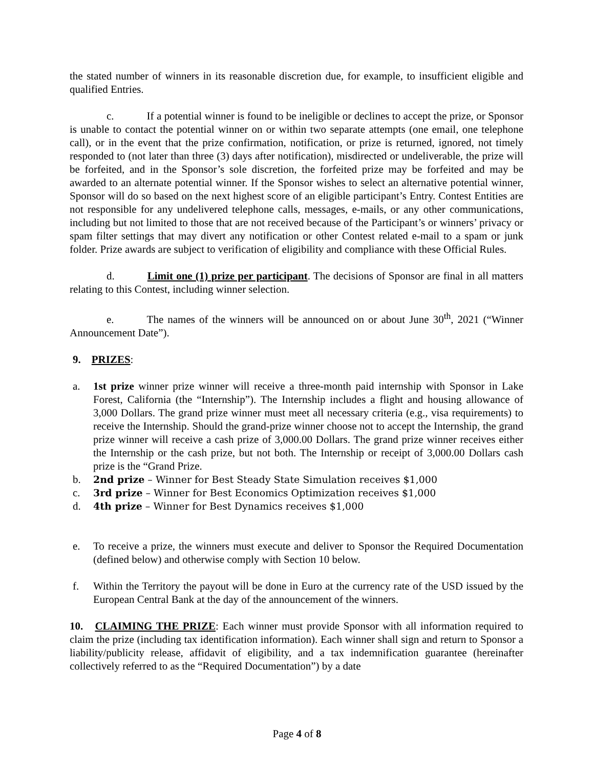the stated number of winners in its reasonable discretion due, for example, to insufficient eligible and qualified Entries.
c. If a potential winner is found to be ineligible or declines to accept the prize, or Sponsor is unable to contact the potential winner on or within two separate attempts (one email, one telephone call), or in the event that the prize confirmation, notification, or prize is returned, ignored, not timely responded to (not later than three (3) days after notification), misdirected or undeliverable, the prize will be forfeited, and in the Sponsor’s sole discretion, the forfeited prize may be forfeited and may be awarded to an alternate potential winner. If the Sponsor wishes to select an alternative potential winner, Sponsor will do so based on the next highest score of an eligible participant’s Entry. Contest Entities are not responsible for any undelivered telephone calls, messages, e-mails, or any other communications, including but not limited to those that are not received because of the Participant’s or winners’ privacy or spam filter settings that may divert any notification or other Contest related e-mail to a spam or junk folder. Prize awards are subject to verification of eligibility and compliance with these Official Rules.
d. Limit one (1) prize per participant. The decisions of Sponsor are final in all matters relating to this Contest, including winner selection.
e. The names of the winners will be announced on or about June 30<sup>th</sup>, 2021 (“Winner Announcement Date”).
9. PRIZES:
a. 1st prize winner prize winner will receive a three-month paid internship with Sponsor in Lake Forest, California (the “Internship”). The Internship includes a flight and housing allowance of 3,000 Dollars. The grand prize winner must meet all necessary criteria (e.g., visa requirements) to receive the Internship. Should the grand-prize winner choose not to accept the Internship, the grand prize winner will receive a cash prize of 3,000.00 Dollars. The grand prize winner receives either the Internship or the cash prize, but not both. The Internship or receipt of 3,000.00 Dollars cash prize is the “Grand Prize.
b. 2nd prize – Winner for Best Steady State Simulation receives $1,000
c. 3rd prize – Winner for Best Economics Optimization receives $1,000
d. 4th prize – Winner for Best Dynamics receives $1,000
e. To receive a prize, the winners must execute and deliver to Sponsor the Required Documentation (defined below) and otherwise comply with Section 10 below.
f. Within the Territory the payout will be done in Euro at the currency rate of the USD issued by the European Central Bank at the day of the announcement of the winners.
10. CLAIMING THE PRIZE: Each winner must provide Sponsor with all information required to claim the prize (including tax identification information). Each winner shall sign and return to Sponsor a liability/publicity release, affidavit of eligibility, and a tax indemnification guarantee (hereinafter collectively referred to as the “Required Documentation”) by a date
Page 4 of 8